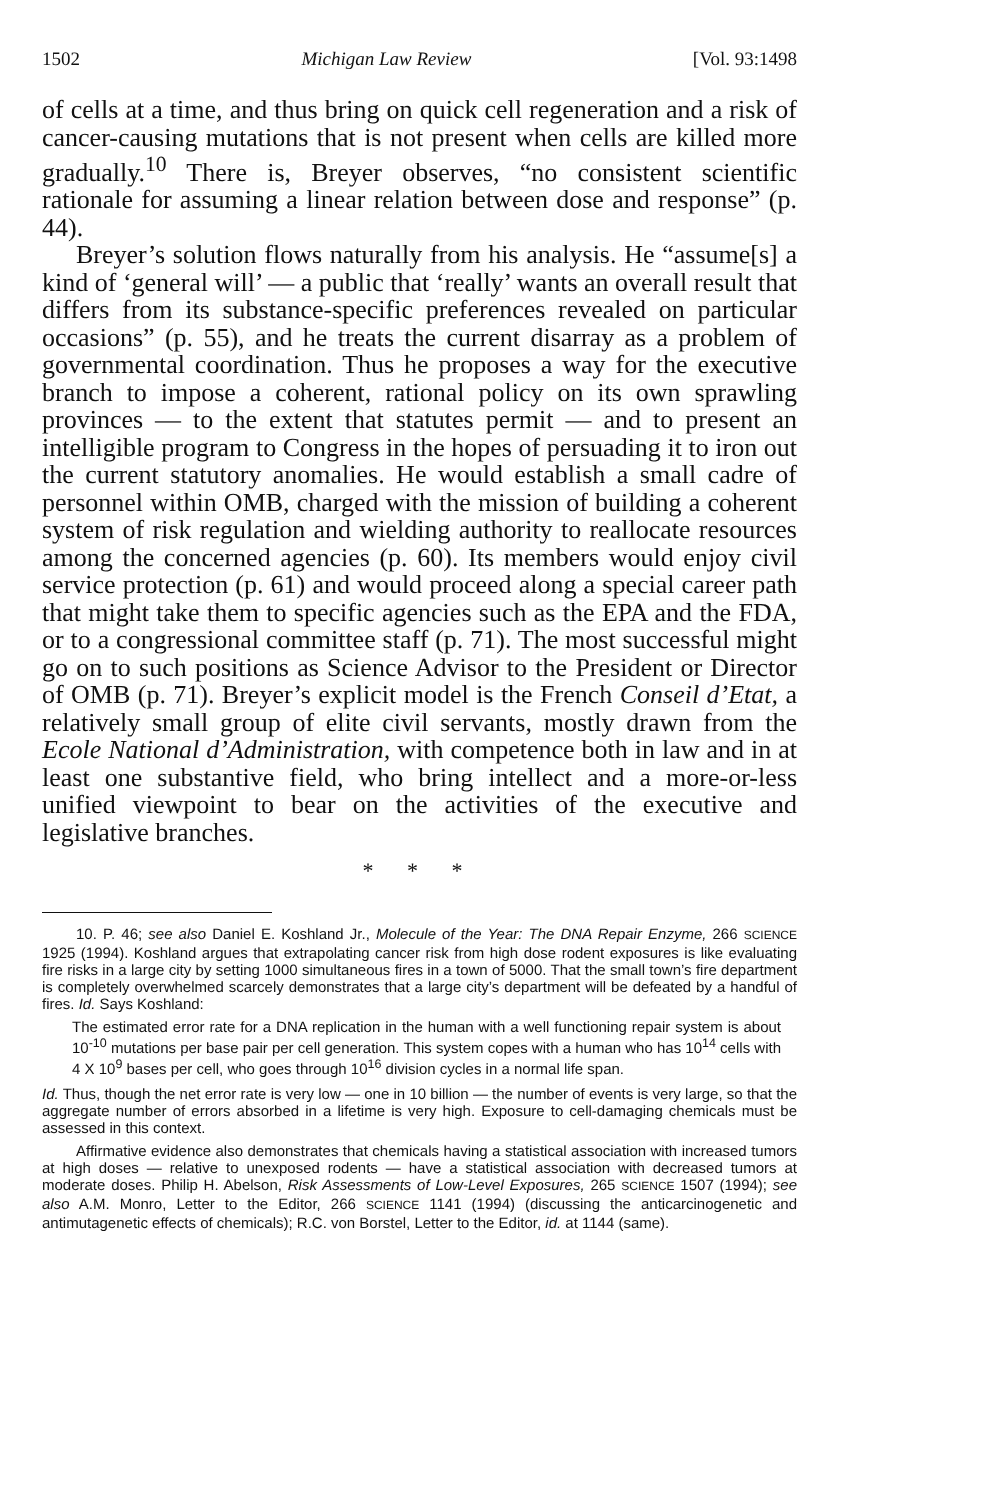1502 Michigan Law Review [Vol. 93:1498
of cells at a time, and thus bring on quick cell regeneration and a risk of cancer-causing mutations that is not present when cells are killed more gradually.<sup>10</sup> There is, Breyer observes, “no consistent scientific rationale for assuming a linear relation between dose and response” (p. 44).
Breyer’s solution flows naturally from his analysis. He “assume[s] a kind of ‘general will’ — a public that ‘really’ wants an overall result that differs from its substance-specific preferences revealed on particular occasions” (p. 55), and he treats the current disarray as a problem of governmental coordination. Thus he proposes a way for the executive branch to impose a coherent, rational policy on its own sprawling provinces — to the extent that statutes permit — and to present an intelligible program to Congress in the hopes of persuading it to iron out the current statutory anomalies. He would establish a small cadre of personnel within OMB, charged with the mission of building a coherent system of risk regulation and wielding authority to reallocate resources among the concerned agencies (p. 60). Its members would enjoy civil service protection (p. 61) and would proceed along a special career path that might take them to specific agencies such as the EPA and the FDA, or to a congressional committee staff (p. 71). The most successful might go on to such positions as Science Advisor to the President or Director of OMB (p. 71). Breyer’s explicit model is the French Conseil d’Etat, a relatively small group of elite civil servants, mostly drawn from the Ecole National d’Administration, with competence both in law and in at least one substantive field, who bring intellect and a more-or-less unified viewpoint to bear on the activities of the executive and legislative branches.
* * *
10. P. 46; see also Daniel E. Koshland Jr., Molecule of the Year: The DNA Repair Enzyme, 266 SCIENCE 1925 (1994). Koshland argues that extrapolating cancer risk from high dose rodent exposures is like evaluating fire risks in a large city by setting 1000 simultaneous fires in a town of 5000. That the small town’s fire department is completely overwhelmed scarcely demonstrates that a large city’s department will be defeated by a handful of fires. Id. Says Koshland:
The estimated error rate for a DNA replication in the human with a well functioning repair system is about 10<sup>-10</sup> mutations per base pair per cell generation. This system copes with a human who has 10<sup>14</sup> cells with 4 X 10<sup>9</sup> bases per cell, who goes through 10<sup>16</sup> division cycles in a normal life span.
Id. Thus, though the net error rate is very low — one in 10 billion — the number of events is very large, so that the aggregate number of errors absorbed in a lifetime is very high. Exposure to cell-damaging chemicals must be assessed in this context.
Affirmative evidence also demonstrates that chemicals having a statistical association with increased tumors at high doses — relative to unexposed rodents — have a statistical association with decreased tumors at moderate doses. Philip H. Abelson, Risk Assessments of Low-Level Exposures, 265 SCIENCE 1507 (1994); see also A.M. Monro, Letter to the Editor, 266 SCIENCE 1141 (1994) (discussing the anticarcinogenetic and antimutagenetic effects of chemicals); R.C. von Borstel, Letter to the Editor, id. at 1144 (same).